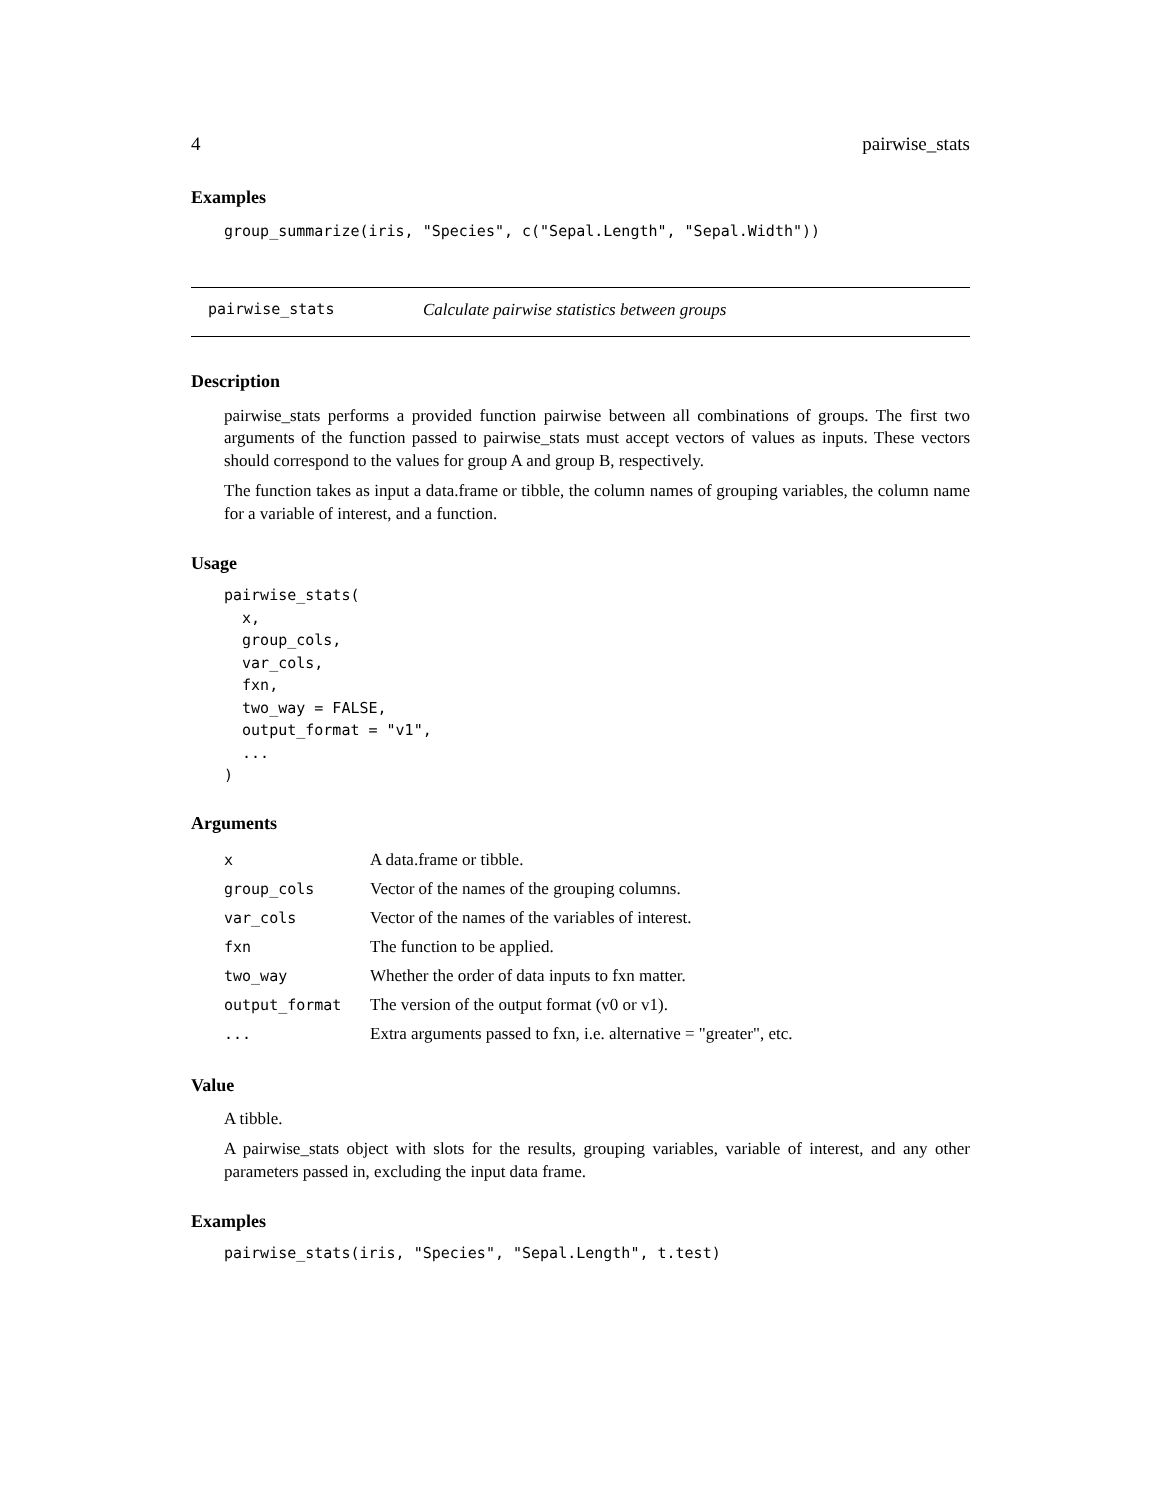4 pairwise_stats
Examples
group_summarize(iris, "Species", c("Sepal.Length", "Sepal.Width"))
pairwise_stats Calculate pairwise statistics between groups
Description
pairwise_stats performs a provided function pairwise between all combinations of groups. The first two arguments of the function passed to pairwise_stats must accept vectors of values as inputs. These vectors should correspond to the values for group A and group B, respectively.
The function takes as input a data.frame or tibble, the column names of grouping variables, the column name for a variable of interest, and a function.
Usage
pairwise_stats( x, group_cols, var_cols, fxn, two_way = FALSE, output_format = "v1", ... )
Arguments
| x | A data.frame or tibble. |
| group_cols | Vector of the names of the grouping columns. |
| var_cols | Vector of the names of the variables of interest. |
| fxn | The function to be applied. |
| two_way | Whether the order of data inputs to fxn matter. |
| output_format | The version of the output format (v0 or v1). |
| ... | Extra arguments passed to fxn, i.e. alternative = "greater", etc. |
Value
A tibble.
A pairwise_stats object with slots for the results, grouping variables, variable of interest, and any other parameters passed in, excluding the input data frame.
Examples
pairwise_stats(iris, "Species", "Sepal.Length", t.test)